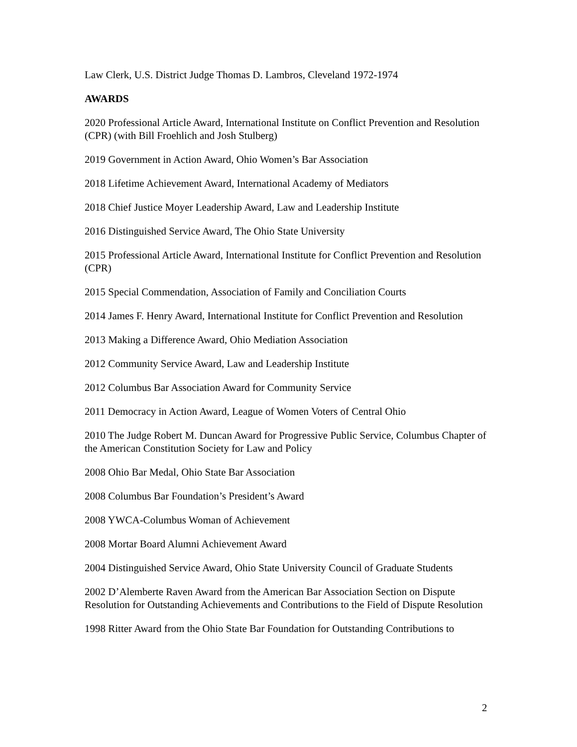Law Clerk, U.S. District Judge Thomas D. Lambros, Cleveland 1972-1974
AWARDS
2020 Professional Article Award, International Institute on Conflict Prevention and Resolution (CPR) (with Bill Froehlich and Josh Stulberg)
2019 Government in Action Award, Ohio Women’s Bar Association
2018 Lifetime Achievement Award, International Academy of Mediators
2018 Chief Justice Moyer Leadership Award, Law and Leadership Institute
2016 Distinguished Service Award, The Ohio State University
2015 Professional Article Award, International Institute for Conflict Prevention and Resolution (CPR)
2015 Special Commendation, Association of Family and Conciliation Courts
2014 James F. Henry Award, International Institute for Conflict Prevention and Resolution
2013 Making a Difference Award, Ohio Mediation Association
2012 Community Service Award, Law and Leadership Institute
2012 Columbus Bar Association Award for Community Service
2011 Democracy in Action Award, League of Women Voters of Central Ohio
2010 The Judge Robert M. Duncan Award for Progressive Public Service, Columbus Chapter of the American Constitution Society for Law and Policy
2008 Ohio Bar Medal, Ohio State Bar Association
2008 Columbus Bar Foundation’s President’s Award
2008 YWCA-Columbus Woman of Achievement
2008 Mortar Board Alumni Achievement Award
2004 Distinguished Service Award, Ohio State University Council of Graduate Students
2002 D’Alemberte Raven Award from the American Bar Association Section on Dispute Resolution for Outstanding Achievements and Contributions to the Field of Dispute Resolution
1998 Ritter Award from the Ohio State Bar Foundation for Outstanding Contributions to
2